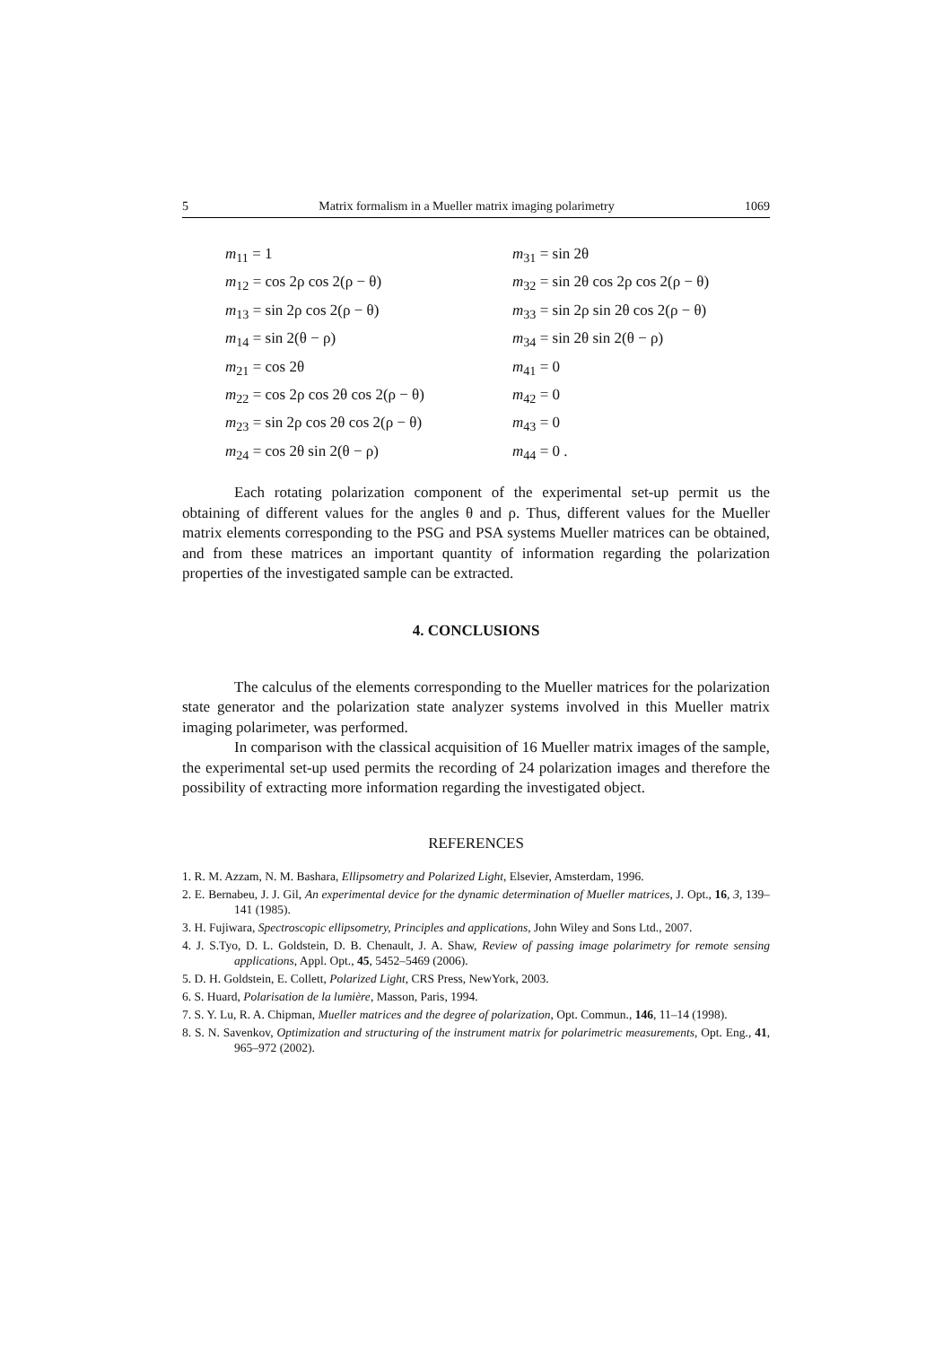5 Matrix formalism in a Mueller matrix imaging polarimetry 1069
m<sub>11</sub> = 1
m<sub>31</sub> = sin 2θ
m<sub>12</sub> = cos 2ρ cos 2(ρ − θ)
m<sub>32</sub> = sin 2θ cos 2ρ cos 2(ρ − θ)
m<sub>13</sub> = sin 2ρ cos 2(ρ − θ)
m<sub>33</sub> = sin 2ρ sin 2θ cos 2(ρ − θ)
m<sub>14</sub> = sin 2(θ − ρ)
m<sub>34</sub> = sin 2θ sin 2(θ − ρ)
m<sub>21</sub> = cos 2θ
m<sub>41</sub> = 0
m<sub>22</sub> = cos 2ρ cos 2θ cos 2(ρ − θ)
m<sub>42</sub> = 0
m<sub>23</sub> = sin 2ρ cos 2θ cos 2(ρ − θ)
m<sub>43</sub> = 0
m<sub>24</sub> = cos 2θ sin 2(θ − ρ)
m<sub>44</sub> = 0 .
Each rotating polarization component of the experimental set-up permit us the obtaining of different values for the angles θ and ρ. Thus, different values for the Mueller matrix elements corresponding to the PSG and PSA systems Mueller matrices can be obtained, and from these matrices an important quantity of information regarding the polarization properties of the investigated sample can be extracted.
4. CONCLUSIONS
The calculus of the elements corresponding to the Mueller matrices for the polarization state generator and the polarization state analyzer systems involved in this Mueller matrix imaging polarimeter, was performed.
In comparison with the classical acquisition of 16 Mueller matrix images of the sample, the experimental set-up used permits the recording of 24 polarization images and therefore the possibility of extracting more information regarding the investigated object.
REFERENCES
1. R. M. Azzam, N. M. Bashara, Ellipsometry and Polarized Light, Elsevier, Amsterdam, 1996.
2. E. Bernabeu, J. J. Gil, An experimental device for the dynamic determination of Mueller matrices, J. Opt., 16, 3, 139–141 (1985).
3. H. Fujiwara, Spectroscopic ellipsometry, Principles and applications, John Wiley and Sons Ltd., 2007.
4. J. S.Tyo, D. L. Goldstein, D. B. Chenault, J. A. Shaw, Review of passing image polarimetry for remote sensing applications, Appl. Opt., 45, 5452–5469 (2006).
5. D. H. Goldstein, E. Collett, Polarized Light, CRS Press, NewYork, 2003.
6. S. Huard, Polarisation de la lumière, Masson, Paris, 1994.
7. S. Y. Lu, R. A. Chipman, Mueller matrices and the degree of polarization, Opt. Commun., 146, 11–14 (1998).
8. S. N. Savenkov, Optimization and structuring of the instrument matrix for polarimetric measurements, Opt. Eng., 41, 965–972 (2002).